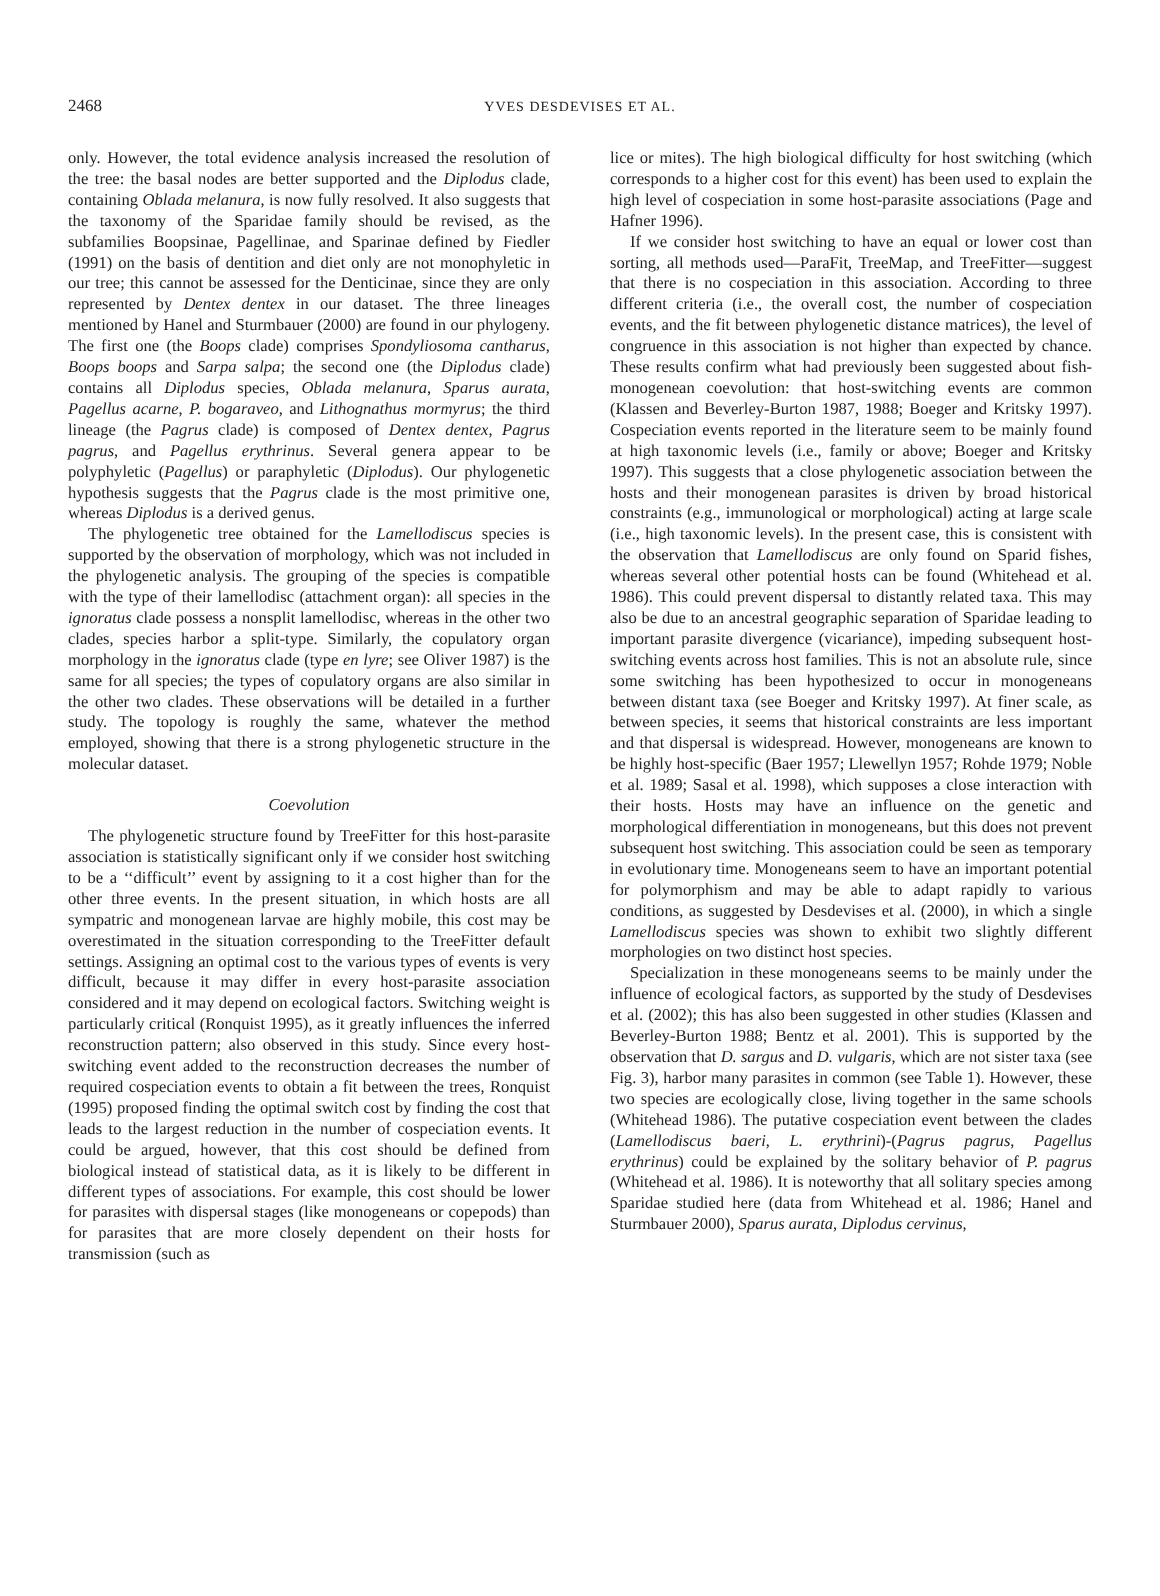2468
YVES DESDEVISES ET AL.
only. However, the total evidence analysis increased the resolution of the tree: the basal nodes are better supported and the Diplodus clade, containing Oblada melanura, is now fully resolved. It also suggests that the taxonomy of the Sparidae family should be revised, as the subfamilies Boopsinae, Pagellinae, and Sparinae defined by Fiedler (1991) on the basis of dentition and diet only are not monophyletic in our tree; this cannot be assessed for the Denticinae, since they are only represented by Dentex dentex in our dataset. The three lineages mentioned by Hanel and Sturmbauer (2000) are found in our phylogeny. The first one (the Boops clade) comprises Spondyliosoma cantharus, Boops boops and Sarpa salpa; the second one (the Diplodus clade) contains all Diplodus species, Oblada melanura, Sparus aurata, Pagellus acarne, P. bogaraveo, and Lithognathus mormyrus; the third lineage (the Pagrus clade) is composed of Dentex dentex, Pagrus pagrus, and Pagellus erythrinus. Several genera appear to be polyphyletic (Pagellus) or paraphyletic (Diplodus). Our phylogenetic hypothesis suggests that the Pagrus clade is the most primitive one, whereas Diplodus is a derived genus.
The phylogenetic tree obtained for the Lamellodiscus species is supported by the observation of morphology, which was not included in the phylogenetic analysis. The grouping of the species is compatible with the type of their lamellodisc (attachment organ): all species in the ignoratus clade possess a nonsplit lamellodisc, whereas in the other two clades, species harbor a split-type. Similarly, the copulatory organ morphology in the ignoratus clade (type en lyre; see Oliver 1987) is the same for all species; the types of copulatory organs are also similar in the other two clades. These observations will be detailed in a further study. The topology is roughly the same, whatever the method employed, showing that there is a strong phylogenetic structure in the molecular dataset.
Coevolution
The phylogenetic structure found by TreeFitter for this host-parasite association is statistically significant only if we consider host switching to be a ‘‘difficult’’ event by assigning to it a cost higher than for the other three events. In the present situation, in which hosts are all sympatric and monogenean larvae are highly mobile, this cost may be overestimated in the situation corresponding to the TreeFitter default settings. Assigning an optimal cost to the various types of events is very difficult, because it may differ in every host-parasite association considered and it may depend on ecological factors. Switching weight is particularly critical (Ronquist 1995), as it greatly influences the inferred reconstruction pattern; also observed in this study. Since every host-switching event added to the reconstruction decreases the number of required cospeciation events to obtain a fit between the trees, Ronquist (1995) proposed finding the optimal switch cost by finding the cost that leads to the largest reduction in the number of cospeciation events. It could be argued, however, that this cost should be defined from biological instead of statistical data, as it is likely to be different in different types of associations. For example, this cost should be lower for parasites with dispersal stages (like monogeneans or copepods) than for parasites that are more closely dependent on their hosts for transmission (such as
lice or mites). The high biological difficulty for host switching (which corresponds to a higher cost for this event) has been used to explain the high level of cospeciation in some host-parasite associations (Page and Hafner 1996).
If we consider host switching to have an equal or lower cost than sorting, all methods used—ParaFit, TreeMap, and TreeFitter—suggest that there is no cospeciation in this association. According to three different criteria (i.e., the overall cost, the number of cospeciation events, and the fit between phylogenetic distance matrices), the level of congruence in this association is not higher than expected by chance. These results confirm what had previously been suggested about fish-monogenean coevolution: that host-switching events are common (Klassen and Beverley-Burton 1987, 1988; Boeger and Kritsky 1997). Cospeciation events reported in the literature seem to be mainly found at high taxonomic levels (i.e., family or above; Boeger and Kritsky 1997). This suggests that a close phylogenetic association between the hosts and their monogenean parasites is driven by broad historical constraints (e.g., immunological or morphological) acting at large scale (i.e., high taxonomic levels). In the present case, this is consistent with the observation that Lamellodiscus are only found on Sparid fishes, whereas several other potential hosts can be found (Whitehead et al. 1986). This could prevent dispersal to distantly related taxa. This may also be due to an ancestral geographic separation of Sparidae leading to important parasite divergence (vicariance), impeding subsequent host-switching events across host families. This is not an absolute rule, since some switching has been hypothesized to occur in monogeneans between distant taxa (see Boeger and Kritsky 1997). At finer scale, as between species, it seems that historical constraints are less important and that dispersal is widespread. However, monogeneans are known to be highly host-specific (Baer 1957; Llewellyn 1957; Rohde 1979; Noble et al. 1989; Sasal et al. 1998), which supposes a close interaction with their hosts. Hosts may have an influence on the genetic and morphological differentiation in monogeneans, but this does not prevent subsequent host switching. This association could be seen as temporary in evolutionary time. Monogeneans seem to have an important potential for polymorphism and may be able to adapt rapidly to various conditions, as suggested by Desdevises et al. (2000), in which a single Lamellodiscus species was shown to exhibit two slightly different morphologies on two distinct host species.
Specialization in these monogeneans seems to be mainly under the influence of ecological factors, as supported by the study of Desdevises et al. (2002); this has also been suggested in other studies (Klassen and Beverley-Burton 1988; Bentz et al. 2001). This is supported by the observation that D. sargus and D. vulgaris, which are not sister taxa (see Fig. 3), harbor many parasites in common (see Table 1). However, these two species are ecologically close, living together in the same schools (Whitehead 1986). The putative cospeciation event between the clades (Lamellodiscus baeri, L. erythrini)-(Pagrus pagrus, Pagellus erythrinus) could be explained by the solitary behavior of P. pagrus (Whitehead et al. 1986). It is noteworthy that all solitary species among Sparidae studied here (data from Whitehead et al. 1986; Hanel and Sturmbauer 2000), Sparus aurata, Diplodus cervinus,